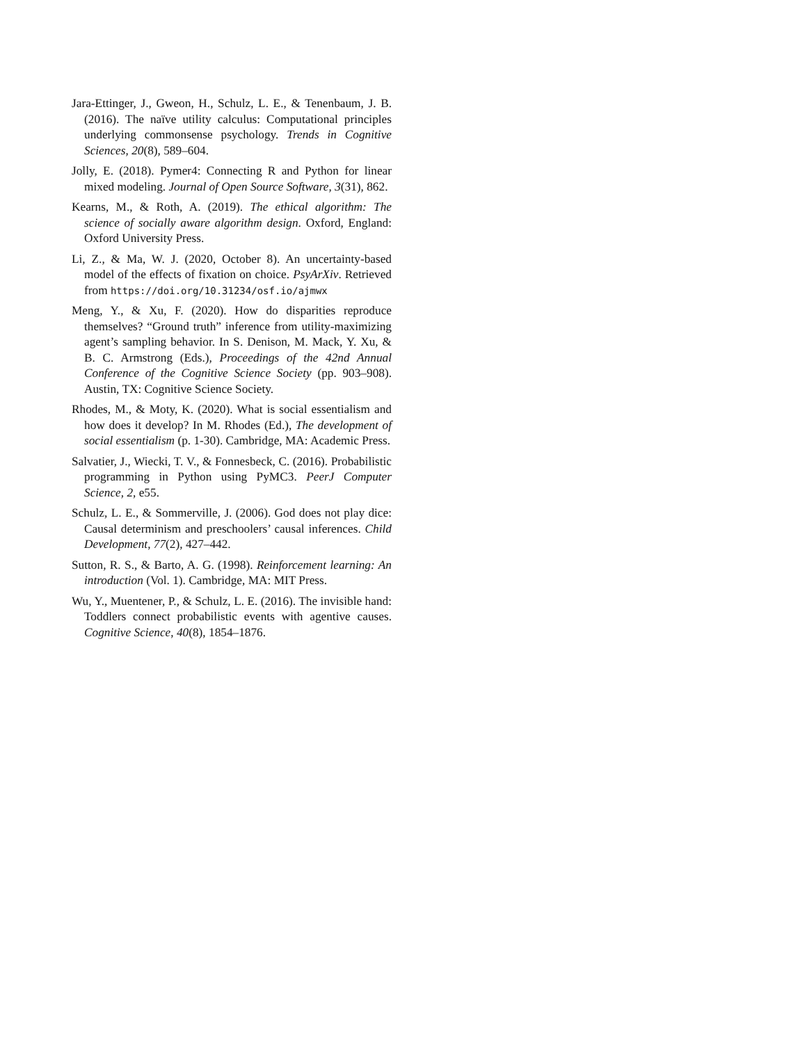Jara-Ettinger, J., Gweon, H., Schulz, L. E., & Tenenbaum, J. B. (2016). The naïve utility calculus: Computational principles underlying commonsense psychology. Trends in Cognitive Sciences, 20(8), 589–604.
Jolly, E. (2018). Pymer4: Connecting R and Python for linear mixed modeling. Journal of Open Source Software, 3(31), 862.
Kearns, M., & Roth, A. (2019). The ethical algorithm: The science of socially aware algorithm design. Oxford, England: Oxford University Press.
Li, Z., & Ma, W. J. (2020, October 8). An uncertainty-based model of the effects of fixation on choice. PsyArXiv. Retrieved from https://doi.org/10.31234/osf.io/ajmwx
Meng, Y., & Xu, F. (2020). How do disparities reproduce themselves? “Ground truth” inference from utility-maximizing agent’s sampling behavior. In S. Denison, M. Mack, Y. Xu, & B. C. Armstrong (Eds.), Proceedings of the 42nd Annual Conference of the Cognitive Science Society (pp. 903–908). Austin, TX: Cognitive Science Society.
Rhodes, M., & Moty, K. (2020). What is social essentialism and how does it develop? In M. Rhodes (Ed.), The development of social essentialism (p. 1-30). Cambridge, MA: Academic Press.
Salvatier, J., Wiecki, T. V., & Fonnesbeck, C. (2016). Probabilistic programming in Python using PyMC3. PeerJ Computer Science, 2, e55.
Schulz, L. E., & Sommerville, J. (2006). God does not play dice: Causal determinism and preschoolers’ causal inferences. Child Development, 77(2), 427–442.
Sutton, R. S., & Barto, A. G. (1998). Reinforcement learning: An introduction (Vol. 1). Cambridge, MA: MIT Press.
Wu, Y., Muentener, P., & Schulz, L. E. (2016). The invisible hand: Toddlers connect probabilistic events with agentive causes. Cognitive Science, 40(8), 1854–1876.